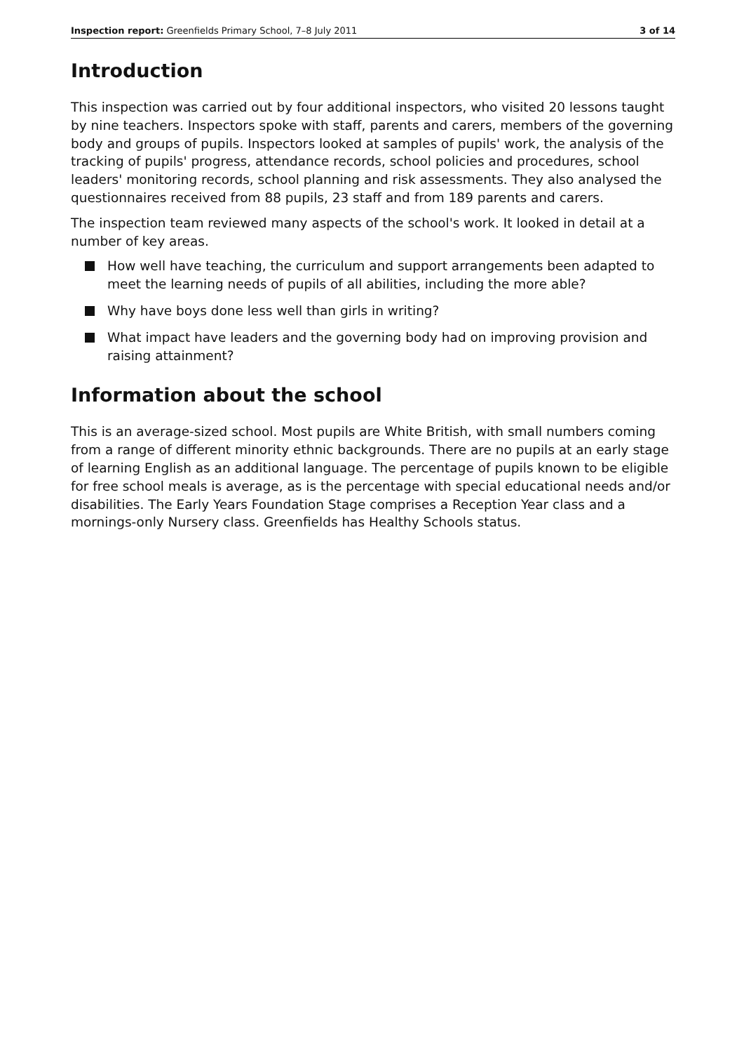Inspection report: Greenfields Primary School, 7–8 July 2011 3 of 14
Introduction
This inspection was carried out by four additional inspectors, who visited 20 lessons taught by nine teachers. Inspectors spoke with staff, parents and carers, members of the governing body and groups of pupils. Inspectors looked at samples of pupils' work, the analysis of the tracking of pupils' progress, attendance records, school policies and procedures, school leaders' monitoring records, school planning and risk assessments. They also analysed the questionnaires received from 88 pupils, 23 staff and from 189 parents and carers.
The inspection team reviewed many aspects of the school's work. It looked in detail at a number of key areas.
How well have teaching, the curriculum and support arrangements been adapted to meet the learning needs of pupils of all abilities, including the more able?
Why have boys done less well than girls in writing?
What impact have leaders and the governing body had on improving provision and raising attainment?
Information about the school
This is an average-sized school. Most pupils are White British, with small numbers coming from a range of different minority ethnic backgrounds. There are no pupils at an early stage of learning English as an additional language. The percentage of pupils known to be eligible for free school meals is average, as is the percentage with special educational needs and/or disabilities. The Early Years Foundation Stage comprises a Reception Year class and a mornings-only Nursery class. Greenfields has Healthy Schools status.